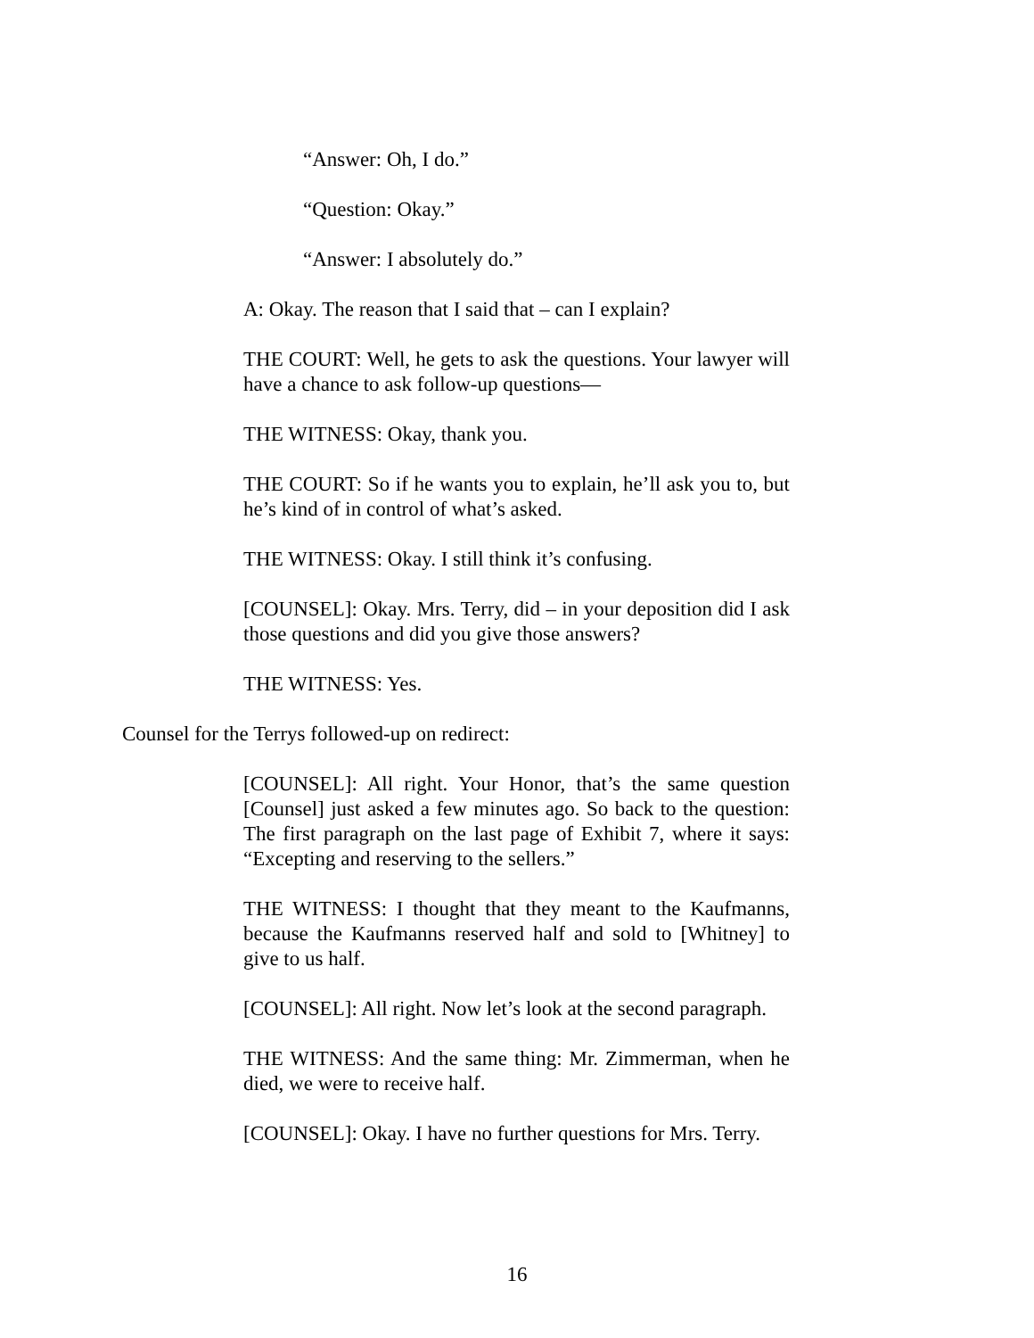“Answer: Oh, I do.”
“Question: Okay.”
“Answer: I absolutely do.”
A: Okay. The reason that I said that – can I explain?
THE COURT: Well, he gets to ask the questions. Your lawyer will have a chance to ask follow-up questions—
THE WITNESS: Okay, thank you.
THE COURT: So if he wants you to explain, he’ll ask you to, but he’s kind of in control of what’s asked.
THE WITNESS: Okay. I still think it’s confusing.
[COUNSEL]: Okay. Mrs. Terry, did – in your deposition did I ask those questions and did you give those answers?
THE WITNESS: Yes.
Counsel for the Terrys followed-up on redirect:
[COUNSEL]: All right. Your Honor, that’s the same question [Counsel] just asked a few minutes ago. So back to the question: The first paragraph on the last page of Exhibit 7, where it says: “Excepting and reserving to the sellers.”
THE WITNESS: I thought that they meant to the Kaufmanns, because the Kaufmanns reserved half and sold to [Whitney] to give to us half.
[COUNSEL]: All right. Now let’s look at the second paragraph.
THE WITNESS: And the same thing: Mr. Zimmerman, when he died, we were to receive half.
[COUNSEL]: Okay. I have no further questions for Mrs. Terry.
16